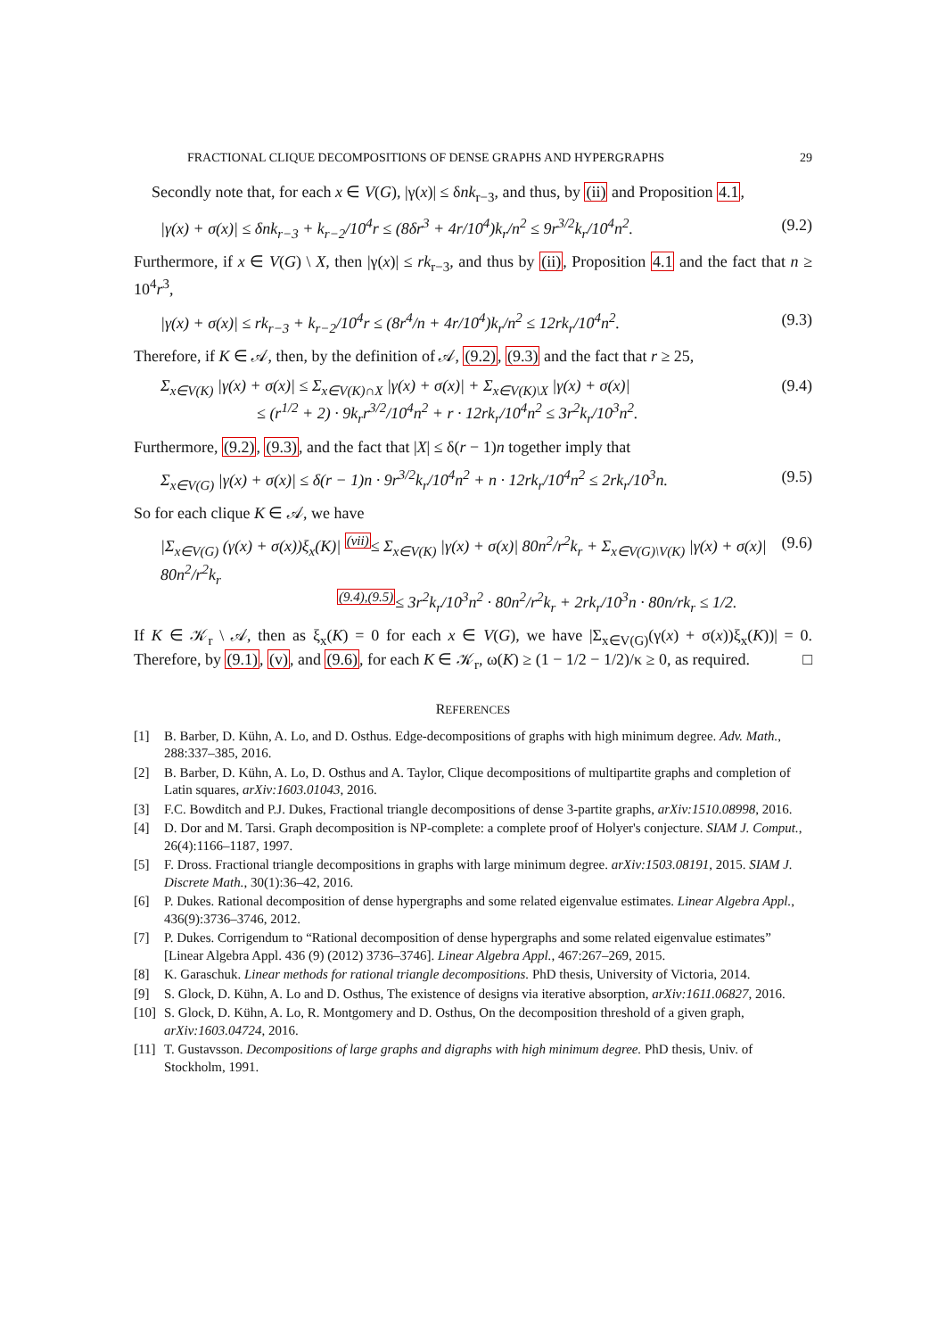FRACTIONAL CLIQUE DECOMPOSITIONS OF DENSE GRAPHS AND HYPERGRAPHS 29
Secondly note that, for each x ∈ V(G), |γ(x)| ≤ δnk<sub>r−3</sub>, and thus, by (ii) and Proposition 4.1,
|γ(x) + σ(x)| ≤ δnk<sub>r−3</sub> + k<sub>r−2</sub>/10<sup>4</sup>r ≤ (8δr<sup>3</sup> + 4r/10<sup>4</sup>)k<sub>r</sub>/n<sup>2</sup> ≤ 9r<sup>3/2</sup>k<sub>r</sub>/10<sup>4</sup>n<sup>2</sup>. (9.2)
Furthermore, if x ∈ V(G) \ X, then |γ(x)| ≤ rk<sub>r−3</sub>, and thus by (ii), Proposition 4.1 and the fact that n ≥ 10<sup>4</sup>r<sup>3</sup>,
|γ(x) + σ(x)| ≤ rk<sub>r−3</sub> + k<sub>r−2</sub>/10<sup>4</sup>r ≤ (8r<sup>4</sup>/n + 4r/10<sup>4</sup>)k<sub>r</sub>/n<sup>2</sup> ≤ 12rk<sub>r</sub>/10<sup>4</sup>n<sup>2</sup>. (9.3)
Therefore, if K ∈ 𝒜, then, by the definition of 𝒜, (9.2), (9.3) and the fact that r ≥ 25,
Σ<sub>x∈V(K)</sub> |γ(x) + σ(x)| ≤ Σ<sub>x∈V(K)∩X</sub> |γ(x) + σ(x)| + Σ<sub>x∈V(K)\X</sub> |γ(x) + σ(x)|
≤ (r<sup>1/2</sup> + 2) · 9k<sub>r</sub>r<sup>3/2</sup>/10<sup>4</sup>n<sup>2</sup> + r · 12rk<sub>r</sub>/10<sup>4</sup>n<sup>2</sup> ≤ 3r<sup>2</sup>k<sub>r</sub>/10<sup>3</sup>n<sup>2</sup>. (9.4)
Furthermore, (9.2), (9.3), and the fact that |X| ≤ δ(r − 1)n together imply that
Σ<sub>x∈V(G)</sub> |γ(x) + σ(x)| ≤ δ(r − 1)n · 9r<sup>3/2</sup>k<sub>r</sub>/10<sup>4</sup>n<sup>2</sup> + n · 12rk<sub>r</sub>/10<sup>4</sup>n<sup>2</sup> ≤ 2rk<sub>r</sub>/10<sup>3</sup>n. (9.5)
So for each clique K ∈ 𝒜, we have
|Σ<sub>x∈V(G)</sub> (γ(x) + σ(x))ξ<sub>x</sub>(K)| <sup>(vii)</sup>≤ Σ<sub>x∈V(K)</sub> |γ(x) + σ(x)| 80n<sup>2</sup>/r<sup>2</sup>k<sub>r</sub> + Σ<sub>x∈V(G)\V(K)</sub> |γ(x) + σ(x)| 80n<sup>2</sup>/r<sup>2</sup>k<sub>r</sub>
<sup>(9.4),(9.5)</sup>≤ 3r<sup>2</sup>k<sub>r</sub>/10<sup>3</sup>n<sup>2</sup> · 80n<sup>2</sup>/r<sup>2</sup>k<sub>r</sub> + 2rk<sub>r</sub>/10<sup>3</sup>n · 80n/rk<sub>r</sub> ≤ 1/2. (9.6)
If K ∈ 𝒦<sub>r</sub> \ 𝒜, then as ξ<sub>x</sub>(K) = 0 for each x ∈ V(G), we have |Σ<sub>x∈V(G)</sub>(γ(x) + σ(x))ξ<sub>x</sub>(K))| = 0. Therefore, by (9.1), (v), and (9.6), for each K ∈ 𝒦<sub>r</sub>, ω(K) ≥ (1 − 1/2 − 1/2)/κ ≥ 0, as required. □
REFERENCES
[1] B. Barber, D. Kühn, A. Lo, and D. Osthus. Edge-decompositions of graphs with high minimum degree. Adv. Math., 288:337–385, 2016.
[2] B. Barber, D. Kühn, A. Lo, D. Osthus and A. Taylor, Clique decompositions of multipartite graphs and completion of Latin squares, arXiv:1603.01043, 2016.
[3] F.C. Bowditch and P.J. Dukes, Fractional triangle decompositions of dense 3-partite graphs, arXiv:1510.08998, 2016.
[4] D. Dor and M. Tarsi. Graph decomposition is NP-complete: a complete proof of Holyer's conjecture. SIAM J. Comput., 26(4):1166–1187, 1997.
[5] F. Dross. Fractional triangle decompositions in graphs with large minimum degree. arXiv:1503.08191, 2015. SIAM J. Discrete Math., 30(1):36–42, 2016.
[6] P. Dukes. Rational decomposition of dense hypergraphs and some related eigenvalue estimates. Linear Algebra Appl., 436(9):3736–3746, 2012.
[7] P. Dukes. Corrigendum to “Rational decomposition of dense hypergraphs and some related eigenvalue estimates” [Linear Algebra Appl. 436 (9) (2012) 3736–3746]. Linear Algebra Appl., 467:267–269, 2015.
[8] K. Garaschuk. Linear methods for rational triangle decompositions. PhD thesis, University of Victoria, 2014.
[9] S. Glock, D. Kühn, A. Lo and D. Osthus, The existence of designs via iterative absorption, arXiv:1611.06827, 2016.
[10] S. Glock, D. Kühn, A. Lo, R. Montgomery and D. Osthus, On the decomposition threshold of a given graph, arXiv:1603.04724, 2016.
[11] T. Gustavsson. Decompositions of large graphs and digraphs with high minimum degree. PhD thesis, Univ. of Stockholm, 1991.